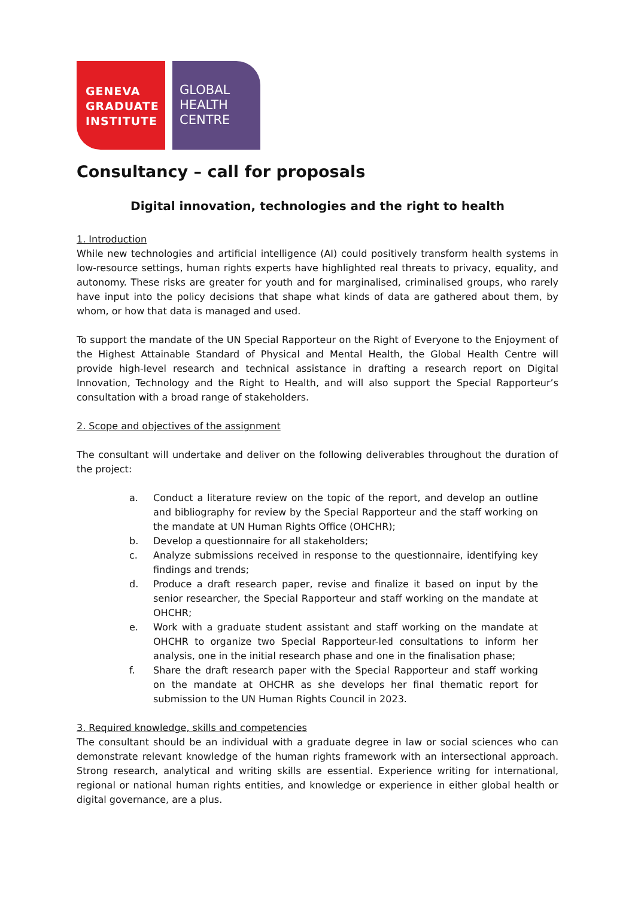GENEVA
GRADUATE
INSTITUTE
GLOBAL
HEALTH
CENTRE
Consultancy – call for proposals
Digital innovation, technologies and the right to health
1. Introduction
While new technologies and artificial intelligence (AI) could positively transform health systems in low-resource settings, human rights experts have highlighted real threats to privacy, equality, and autonomy. These risks are greater for youth and for marginalised, criminalised groups, who rarely have input into the policy decisions that shape what kinds of data are gathered about them, by whom, or how that data is managed and used.
To support the mandate of the UN Special Rapporteur on the Right of Everyone to the Enjoyment of the Highest Attainable Standard of Physical and Mental Health, the Global Health Centre will provide high-level research and technical assistance in drafting a research report on Digital Innovation, Technology and the Right to Health, and will also support the Special Rapporteur’s consultation with a broad range of stakeholders.
2. Scope and objectives of the assignment
The consultant will undertake and deliver on the following deliverables throughout the duration of the project:
a. Conduct a literature review on the topic of the report, and develop an outline and bibliography for review by the Special Rapporteur and the staff working on the mandate at UN Human Rights Office (OHCHR);
b. Develop a questionnaire for all stakeholders;
c. Analyze submissions received in response to the questionnaire, identifying key findings and trends;
d. Produce a draft research paper, revise and finalize it based on input by the senior researcher, the Special Rapporteur and staff working on the mandate at OHCHR;
e. Work with a graduate student assistant and staff working on the mandate at OHCHR to organize two Special Rapporteur-led consultations to inform her analysis, one in the initial research phase and one in the finalisation phase;
f. Share the draft research paper with the Special Rapporteur and staff working on the mandate at OHCHR as she develops her final thematic report for submission to the UN Human Rights Council in 2023.
3. Required knowledge, skills and competencies
The consultant should be an individual with a graduate degree in law or social sciences who can demonstrate relevant knowledge of the human rights framework with an intersectional approach. Strong research, analytical and writing skills are essential. Experience writing for international, regional or national human rights entities, and knowledge or experience in either global health or digital governance, are a plus.